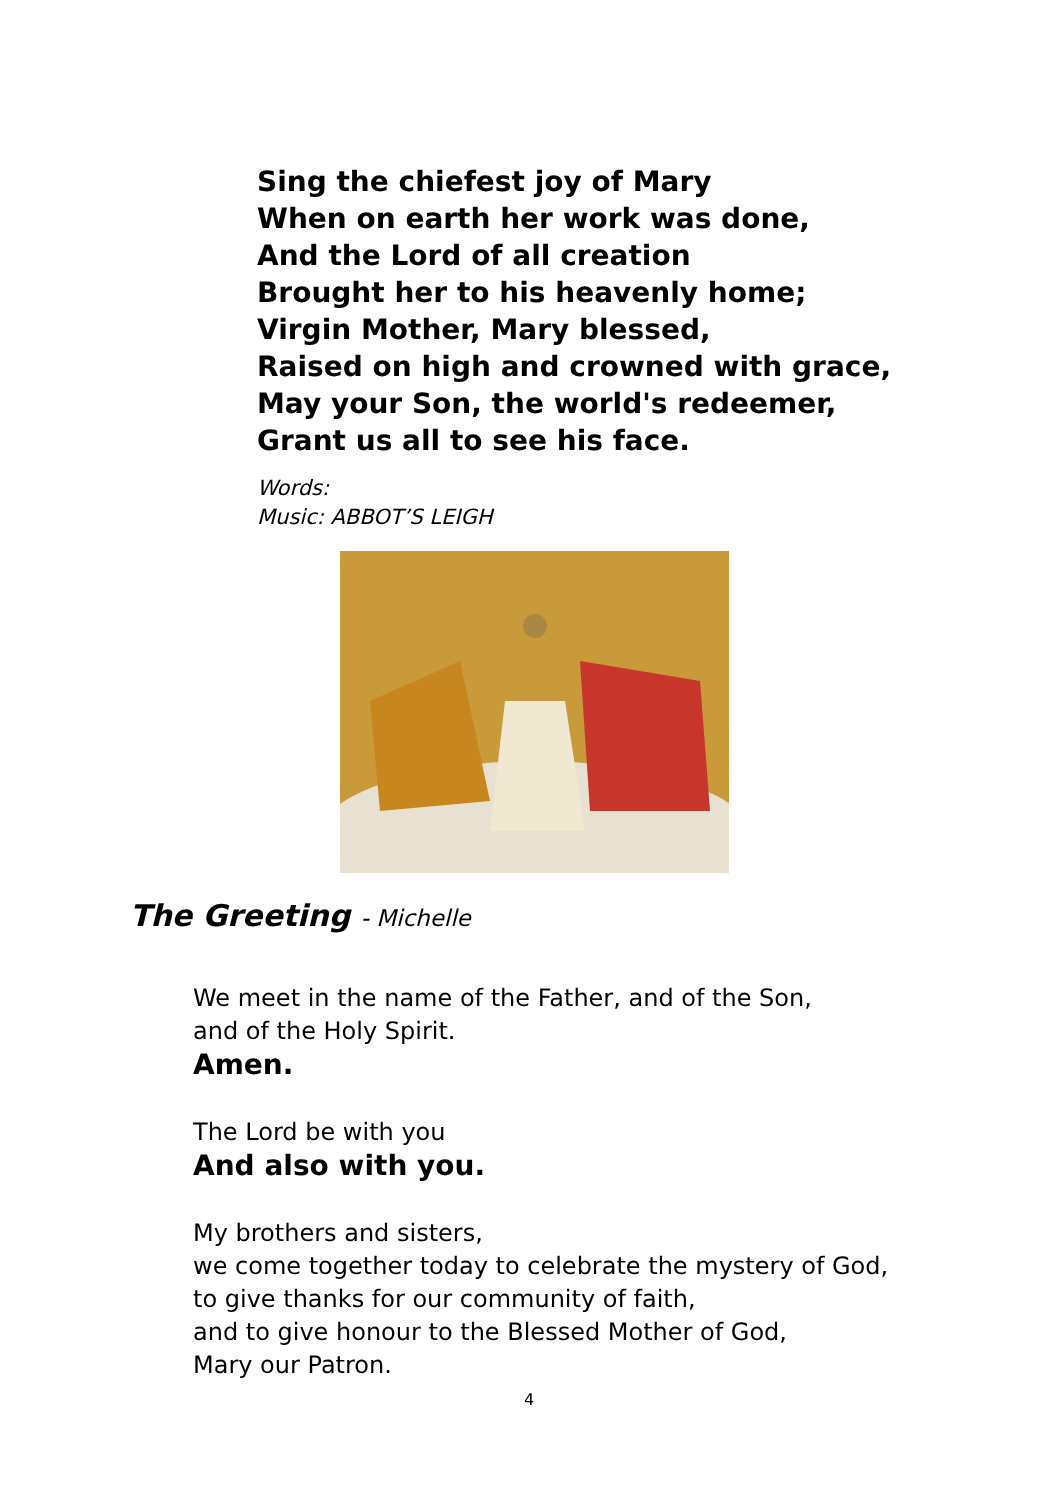Sing the chiefest joy of Mary
When on earth her work was done,
And the Lord of all creation
Brought her to his heavenly home;
Virgin Mother, Mary blessed,
Raised on high and crowned with grace,
May your Son, the world's redeemer,
Grant us all to see his face.
Words:
Music: ABBOT’S LEIGH
The Greeting - Michelle
We meet in the name of the Father, and of the Son,
and of the Holy Spirit.
Amen.
The Lord be with you
And also with you.
My brothers and sisters,
we come together today to celebrate the mystery of God,
to give thanks for our community of faith,
and to give honour to the Blessed Mother of God,
Mary our Patron.
4